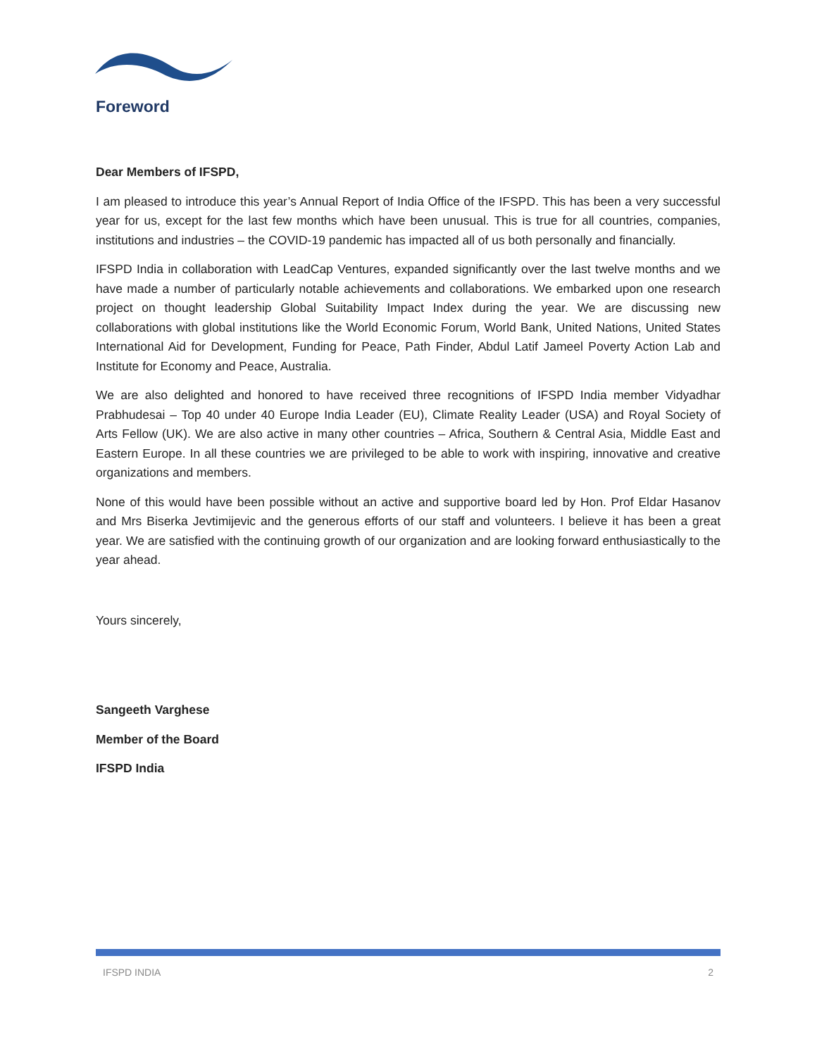Foreword
Dear Members of IFSPD,
I am pleased to introduce this year’s Annual Report of India Office of the IFSPD. This has been a very successful year for us, except for the last few months which have been unusual. This is true for all countries, companies, institutions and industries – the COVID-19 pandemic has impacted all of us both personally and financially.
IFSPD India in collaboration with LeadCap Ventures, expanded significantly over the last twelve months and we have made a number of particularly notable achievements and collaborations. We embarked upon one research project on thought leadership Global Suitability Impact Index during the year. We are discussing new collaborations with global institutions like the World Economic Forum, World Bank, United Nations, United States International Aid for Development, Funding for Peace, Path Finder, Abdul Latif Jameel Poverty Action Lab and Institute for Economy and Peace, Australia.
We are also delighted and honored to have received three recognitions of IFSPD India member Vidyadhar Prabhudesai – Top 40 under 40 Europe India Leader (EU), Climate Reality Leader (USA) and Royal Society of Arts Fellow (UK). We are also active in many other countries – Africa, Southern & Central Asia, Middle East and Eastern Europe. In all these countries we are privileged to be able to work with inspiring, innovative and creative organizations and members.
None of this would have been possible without an active and supportive board led by Hon. Prof Eldar Hasanov and Mrs Biserka Jevtimijevic and the generous efforts of our staff and volunteers. I believe it has been a great year. We are satisfied with the continuing growth of our organization and are looking forward enthusiastically to the year ahead.
Yours sincerely,
Sangeeth Varghese
Member of the Board
IFSPD India
IFSPD INDIA 2